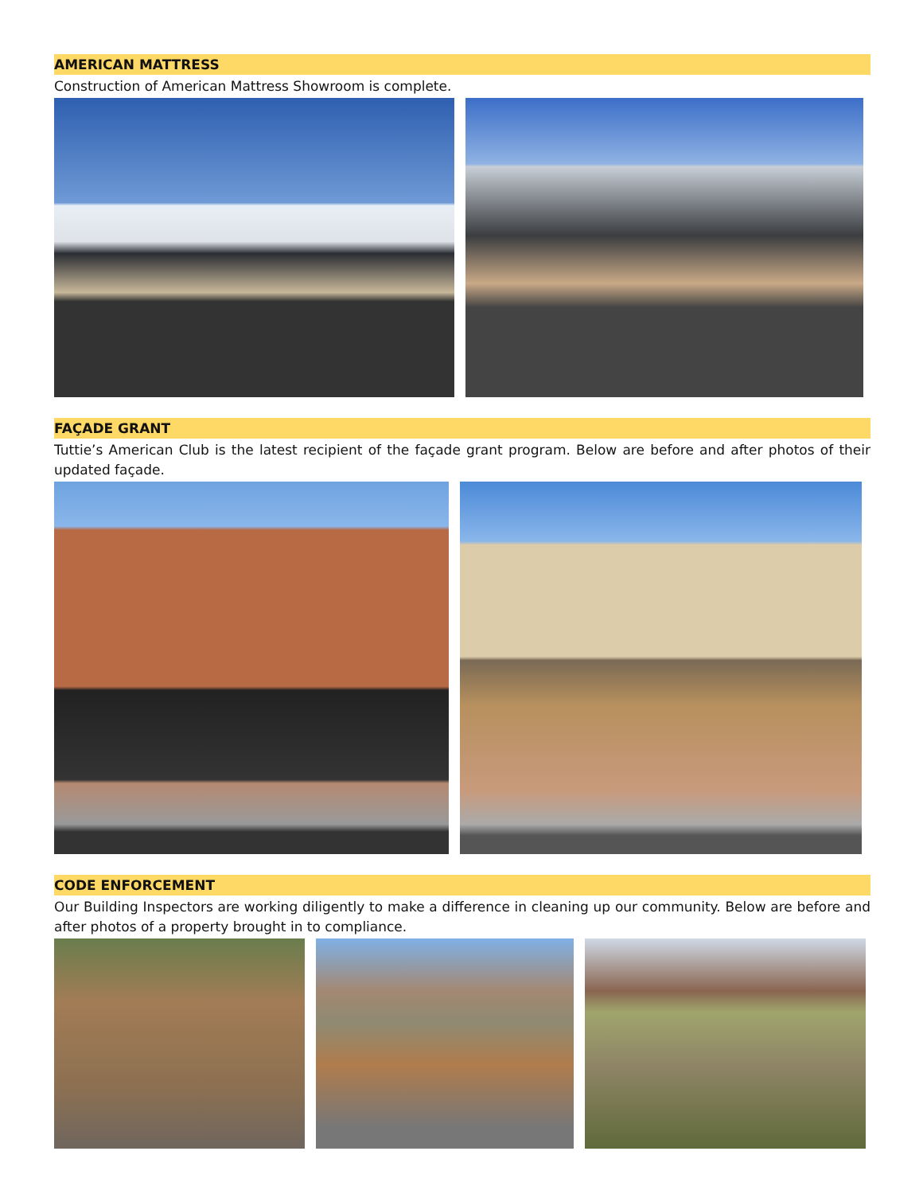AMERICAN MATTRESS
Construction of American Mattress Showroom is complete.
FAÇADE GRANT
Tuttie’s American Club is the latest recipient of the façade grant program. Below are before and after photos of their updated façade.
CODE ENFORCEMENT
Our Building Inspectors are working diligently to make a difference in cleaning up our community. Below are before and after photos of a property brought in to compliance.